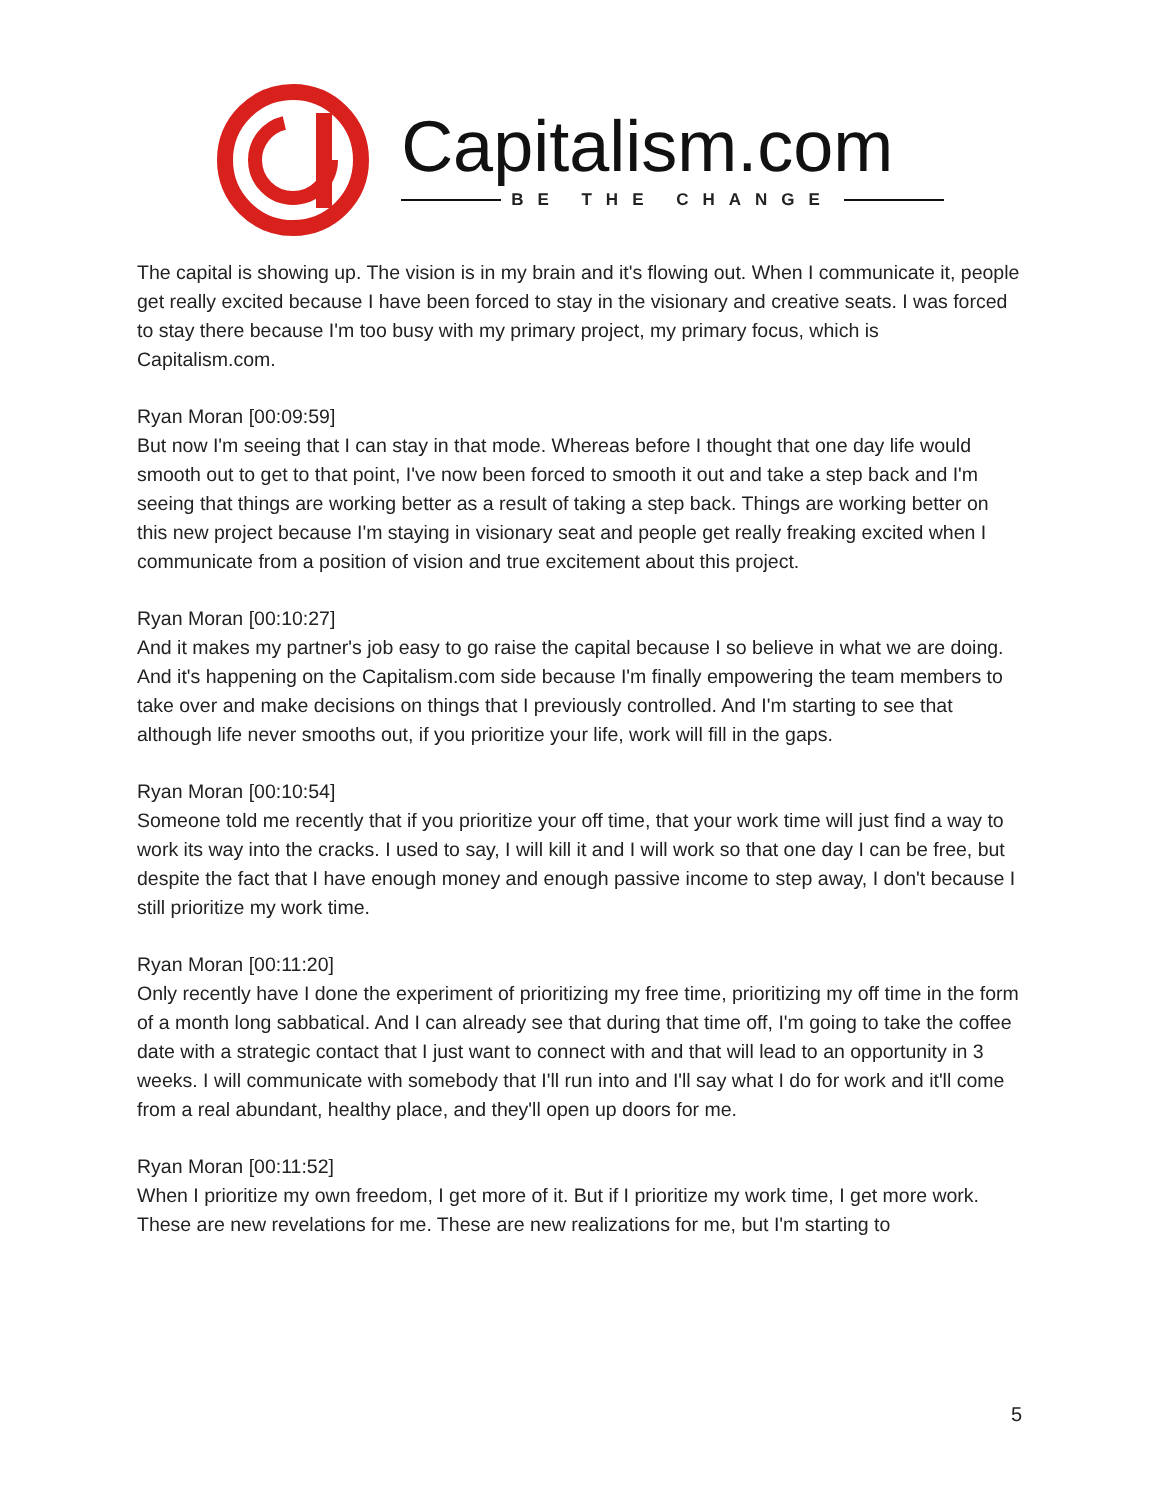Capitalism.com
BE THE CHANGE
The capital is showing up. The vision is in my brain and it's flowing out. When I communicate it, people get really excited because I have been forced to stay in the visionary and creative seats. I was forced to stay there because I'm too busy with my primary project, my primary focus, which is Capitalism.com.
Ryan Moran [00:09:59]
But now I'm seeing that I can stay in that mode. Whereas before I thought that one day life would smooth out to get to that point, I've now been forced to smooth it out and take a step back and I'm seeing that things are working better as a result of taking a step back. Things are working better on this new project because I'm staying in visionary seat and people get really freaking excited when I communicate from a position of vision and true excitement about this project.
Ryan Moran [00:10:27]
And it makes my partner's job easy to go raise the capital because I so believe in what we are doing. And it's happening on the Capitalism.com side because I'm finally empowering the team members to take over and make decisions on things that I previously controlled. And I'm starting to see that although life never smooths out, if you prioritize your life, work will fill in the gaps.
Ryan Moran [00:10:54]
Someone told me recently that if you prioritize your off time, that your work time will just find a way to work its way into the cracks. I used to say, I will kill it and I will work so that one day I can be free, but despite the fact that I have enough money and enough passive income to step away, I don't because I still prioritize my work time.
Ryan Moran [00:11:20]
Only recently have I done the experiment of prioritizing my free time, prioritizing my off time in the form of a month long sabbatical. And I can already see that during that time off, I'm going to take the coffee date with a strategic contact that I just want to connect with and that will lead to an opportunity in 3 weeks. I will communicate with somebody that I'll run into and I'll say what I do for work and it'll come from a real abundant, healthy place, and they'll open up doors for me.
Ryan Moran [00:11:52]
When I prioritize my own freedom, I get more of it. But if I prioritize my work time, I get more work. These are new revelations for me. These are new realizations for me, but I'm starting to
5